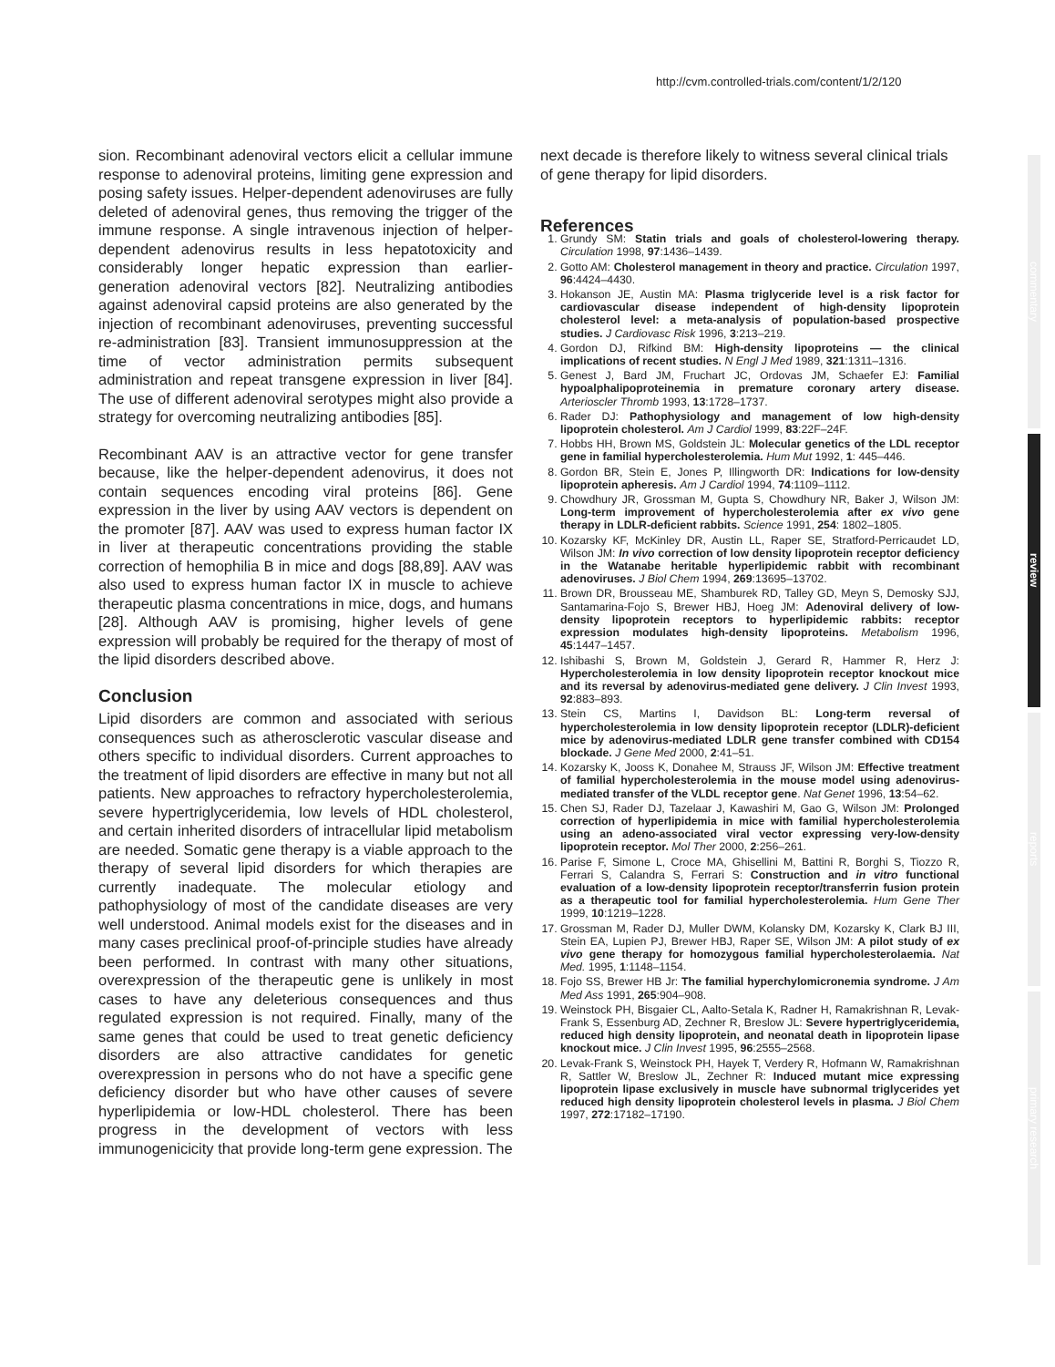http://cvm.controlled-trials.com/content/1/2/120
commentary
review
reports
primary research
sion. Recombinant adenoviral vectors elicit a cellular immune response to adenoviral proteins, limiting gene expression and posing safety issues. Helper-dependent adenoviruses are fully deleted of adenoviral genes, thus removing the trigger of the immune response. A single intravenous injection of helper-dependent adenovirus results in less hepatotoxicity and considerably longer hepatic expression than earlier-generation adenoviral vectors [82]. Neutralizing antibodies against adenoviral capsid proteins are also generated by the injection of recombinant adenoviruses, preventing successful re-administration [83]. Transient immunosuppression at the time of vector administration permits subsequent administration and repeat transgene expression in liver [84]. The use of different adenoviral serotypes might also provide a strategy for overcoming neutralizing antibodies [85].
Recombinant AAV is an attractive vector for gene transfer because, like the helper-dependent adenovirus, it does not contain sequences encoding viral proteins [86]. Gene expression in the liver by using AAV vectors is dependent on the promoter [87]. AAV was used to express human factor IX in liver at therapeutic concentrations providing the stable correction of hemophilia B in mice and dogs [88,89]. AAV was also used to express human factor IX in muscle to achieve therapeutic plasma concentrations in mice, dogs, and humans [28]. Although AAV is promising, higher levels of gene expression will probably be required for the therapy of most of the lipid disorders described above.
Conclusion
Lipid disorders are common and associated with serious consequences such as atherosclerotic vascular disease and others specific to individual disorders. Current approaches to the treatment of lipid disorders are effective in many but not all patients. New approaches to refractory hypercholesterolemia, severe hypertriglyceridemia, low levels of HDL cholesterol, and certain inherited disorders of intracellular lipid metabolism are needed. Somatic gene therapy is a viable approach to the therapy of several lipid disorders for which therapies are currently inadequate. The molecular etiology and pathophysiology of most of the candidate diseases are very well understood. Animal models exist for the diseases and in many cases preclinical proof-of-principle studies have already been performed. In contrast with many other situations, overexpression of the therapeutic gene is unlikely in most cases to have any deleterious consequences and thus regulated expression is not required. Finally, many of the same genes that could be used to treat genetic deficiency disorders are also attractive candidates for genetic overexpression in persons who do not have a specific gene deficiency disorder but who have other causes of severe hyperlipidemia or low-HDL cholesterol. There has been progress in the development of vectors with less immunogenicicity that provide long-term gene expression. The
next decade is therefore likely to witness several clinical trials of gene therapy for lipid disorders.
References
1. Grundy SM: Statin trials and goals of cholesterol-lowering therapy. Circulation 1998, 97:1436–1439.
2. Gotto AM: Cholesterol management in theory and practice. Circulation 1997, 96:4424–4430.
3. Hokanson JE, Austin MA: Plasma triglyceride level is a risk factor for cardiovascular disease independent of high-density lipoprotein cholesterol level: a meta-analysis of population-based prospective studies. J Cardiovasc Risk 1996, 3:213–219.
4. Gordon DJ, Rifkind BM: High-density lipoproteins — the clinical implications of recent studies. N Engl J Med 1989, 321:1311–1316.
5. Genest J, Bard JM, Fruchart JC, Ordovas JM, Schaefer EJ: Familial hypoalphalipoproteinemia in premature coronary artery disease. Arterioscler Thromb 1993, 13:1728–1737.
6. Rader DJ: Pathophysiology and management of low high-density lipoprotein cholesterol. Am J Cardiol 1999, 83:22F–24F.
7. Hobbs HH, Brown MS, Goldstein JL: Molecular genetics of the LDL receptor gene in familial hypercholesterolemia. Hum Mut 1992, 1: 445–446.
8. Gordon BR, Stein E, Jones P, Illingworth DR: Indications for low-density lipoprotein apheresis. Am J Cardiol 1994, 74:1109–1112.
9. Chowdhury JR, Grossman M, Gupta S, Chowdhury NR, Baker J, Wilson JM: Long-term improvement of hypercholesterolemia after ex vivo gene therapy in LDLR-deficient rabbits. Science 1991, 254: 1802–1805.
10. Kozarsky KF, McKinley DR, Austin LL, Raper SE, Stratford-Perricaudet LD, Wilson JM: In vivo correction of low density lipoprotein receptor deficiency in the Watanabe heritable hyperlipidemic rabbit with recombinant adenoviruses. J Biol Chem 1994, 269:13695–13702.
11. Brown DR, Brousseau ME, Shamburek RD, Talley GD, Meyn S, Demosky SJJ, Santamarina-Fojo S, Brewer HBJ, Hoeg JM: Adenoviral delivery of low-density lipoprotein receptors to hyperlipidemic rabbits: receptor expression modulates high-density lipoproteins. Metabolism 1996, 45:1447–1457.
12. Ishibashi S, Brown M, Goldstein J, Gerard R, Hammer R, Herz J: Hypercholesterolemia in low density lipoprotein receptor knockout mice and its reversal by adenovirus-mediated gene delivery. J Clin Invest 1993, 92:883–893.
13. Stein CS, Martins I, Davidson BL: Long-term reversal of hypercholesterolemia in low density lipoprotein receptor (LDLR)-deficient mice by adenovirus-mediated LDLR gene transfer combined with CD154 blockade. J Gene Med 2000, 2:41–51.
14. Kozarsky K, Jooss K, Donahee M, Strauss JF, Wilson JM: Effective treatment of familial hypercholesterolemia in the mouse model using adenovirus-mediated transfer of the VLDL receptor gene. Nat Genet 1996, 13:54–62.
15. Chen SJ, Rader DJ, Tazelaar J, Kawashiri M, Gao G, Wilson JM: Prolonged correction of hyperlipidemia in mice with familial hypercholesterolemia using an adeno-associated viral vector expressing very-low-density lipoprotein receptor. Mol Ther 2000, 2:256–261.
16. Parise F, Simone L, Croce MA, Ghisellini M, Battini R, Borghi S, Tiozzo R, Ferrari S, Calandra S, Ferrari S: Construction and in vitro functional evaluation of a low-density lipoprotein receptor/transferrin fusion protein as a therapeutic tool for familial hypercholesterolemia. Hum Gene Ther 1999, 10:1219–1228.
17. Grossman M, Rader DJ, Muller DWM, Kolansky DM, Kozarsky K, Clark BJ III, Stein EA, Lupien PJ, Brewer HBJ, Raper SE, Wilson JM: A pilot study of ex vivo gene therapy for homozygous familial hypercholesterolaemia. Nat Med. 1995, 1:1148–1154.
18. Fojo SS, Brewer HB Jr: The familial hyperchylomicronemia syndrome. J Am Med Ass 1991, 265:904–908.
19. Weinstock PH, Bisgaier CL, Aalto-Setala K, Radner H, Ramakrishnan R, Levak-Frank S, Essenburg AD, Zechner R, Breslow JL: Severe hypertriglyceridemia, reduced high density lipoprotein, and neonatal death in lipoprotein lipase knockout mice. J Clin Invest 1995, 96:2555–2568.
20. Levak-Frank S, Weinstock PH, Hayek T, Verdery R, Hofmann W, Ramakrishnan R, Sattler W, Breslow JL, Zechner R: Induced mutant mice expressing lipoprotein lipase exclusively in muscle have subnormal triglycerides yet reduced high density lipoprotein cholesterol levels in plasma. J Biol Chem 1997, 272:17182–17190.